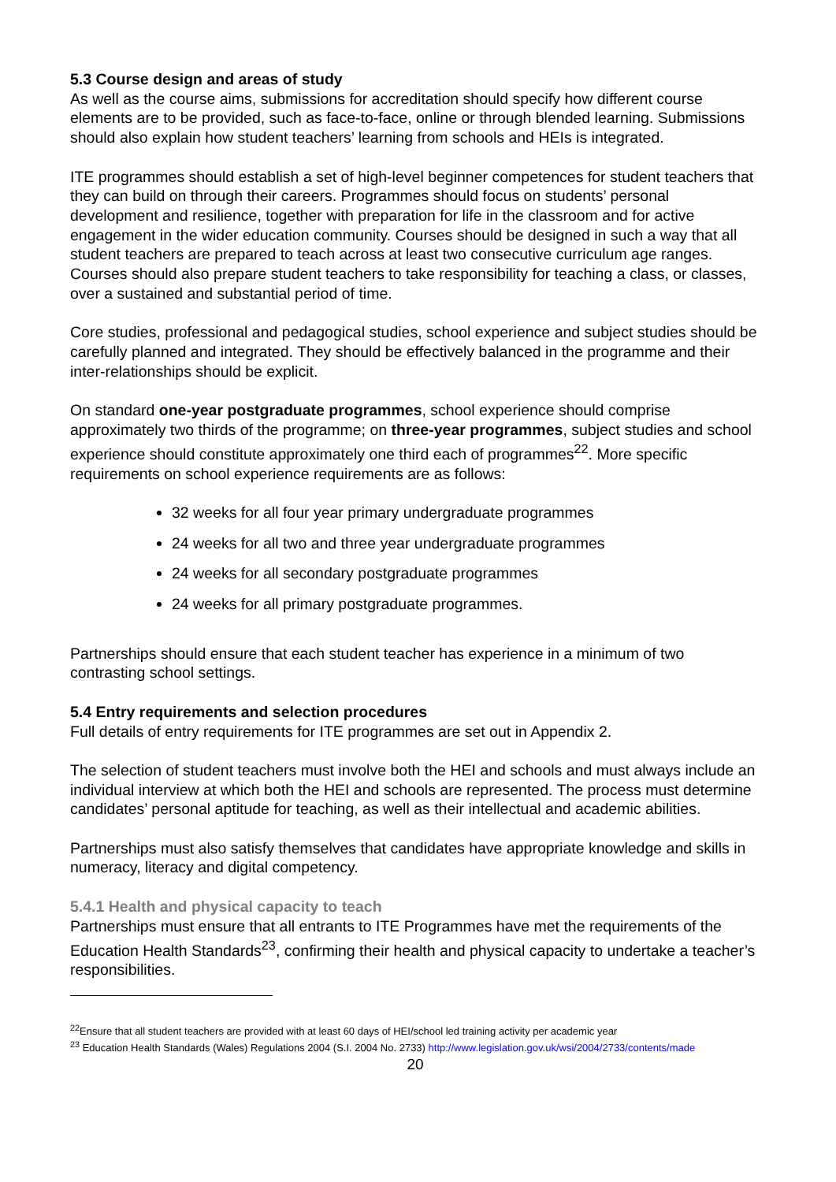5.3 Course design and areas of study
As well as the course aims, submissions for accreditation should specify how different course elements are to be provided, such as face-to-face, online or through blended learning. Submissions should also explain how student teachers’ learning from schools and HEIs is integrated.
ITE programmes should establish a set of high-level beginner competences for student teachers that they can build on through their careers. Programmes should focus on students’ personal development and resilience, together with preparation for life in the classroom and for active engagement in the wider education community. Courses should be designed in such a way that all student teachers are prepared to teach across at least two consecutive curriculum age ranges. Courses should also prepare student teachers to take responsibility for teaching a class, or classes, over a sustained and substantial period of time.
Core studies, professional and pedagogical studies, school experience and subject studies should be carefully planned and integrated. They should be effectively balanced in the programme and their inter-relationships should be explicit.
On standard one-year postgraduate programmes, school experience should comprise approximately two thirds of the programme; on three-year programmes, subject studies and school experience should constitute approximately one third each of programmes<sup>22</sup>. More specific requirements on school experience requirements are as follows:
32 weeks for all four year primary undergraduate programmes
24 weeks for all two and three year undergraduate programmes
24 weeks for all secondary postgraduate programmes
24 weeks for all primary postgraduate programmes.
Partnerships should ensure that each student teacher has experience in a minimum of two contrasting school settings.
5.4 Entry requirements and selection procedures
Full details of entry requirements for ITE programmes are set out in Appendix 2.
The selection of student teachers must involve both the HEI and schools and must always include an individual interview at which both the HEI and schools are represented. The process must determine candidates’ personal aptitude for teaching, as well as their intellectual and academic abilities.
Partnerships must also satisfy themselves that candidates have appropriate knowledge and skills in numeracy, literacy and digital competency.
5.4.1 Health and physical capacity to teach
Partnerships must ensure that all entrants to ITE Programmes have met the requirements of the Education Health Standards<sup>23</sup>, confirming their health and physical capacity to undertake a teacher’s responsibilities.
<sup>22</sup> Ensure that all student teachers are provided with at least 60 days of HEI/school led training activity per academic year
<sup>23</sup> Education Health Standards (Wales) Regulations 2004 (S.I. 2004 No. 2733) http://www.legislation.gov.uk/wsi/2004/2733/contents/made
20